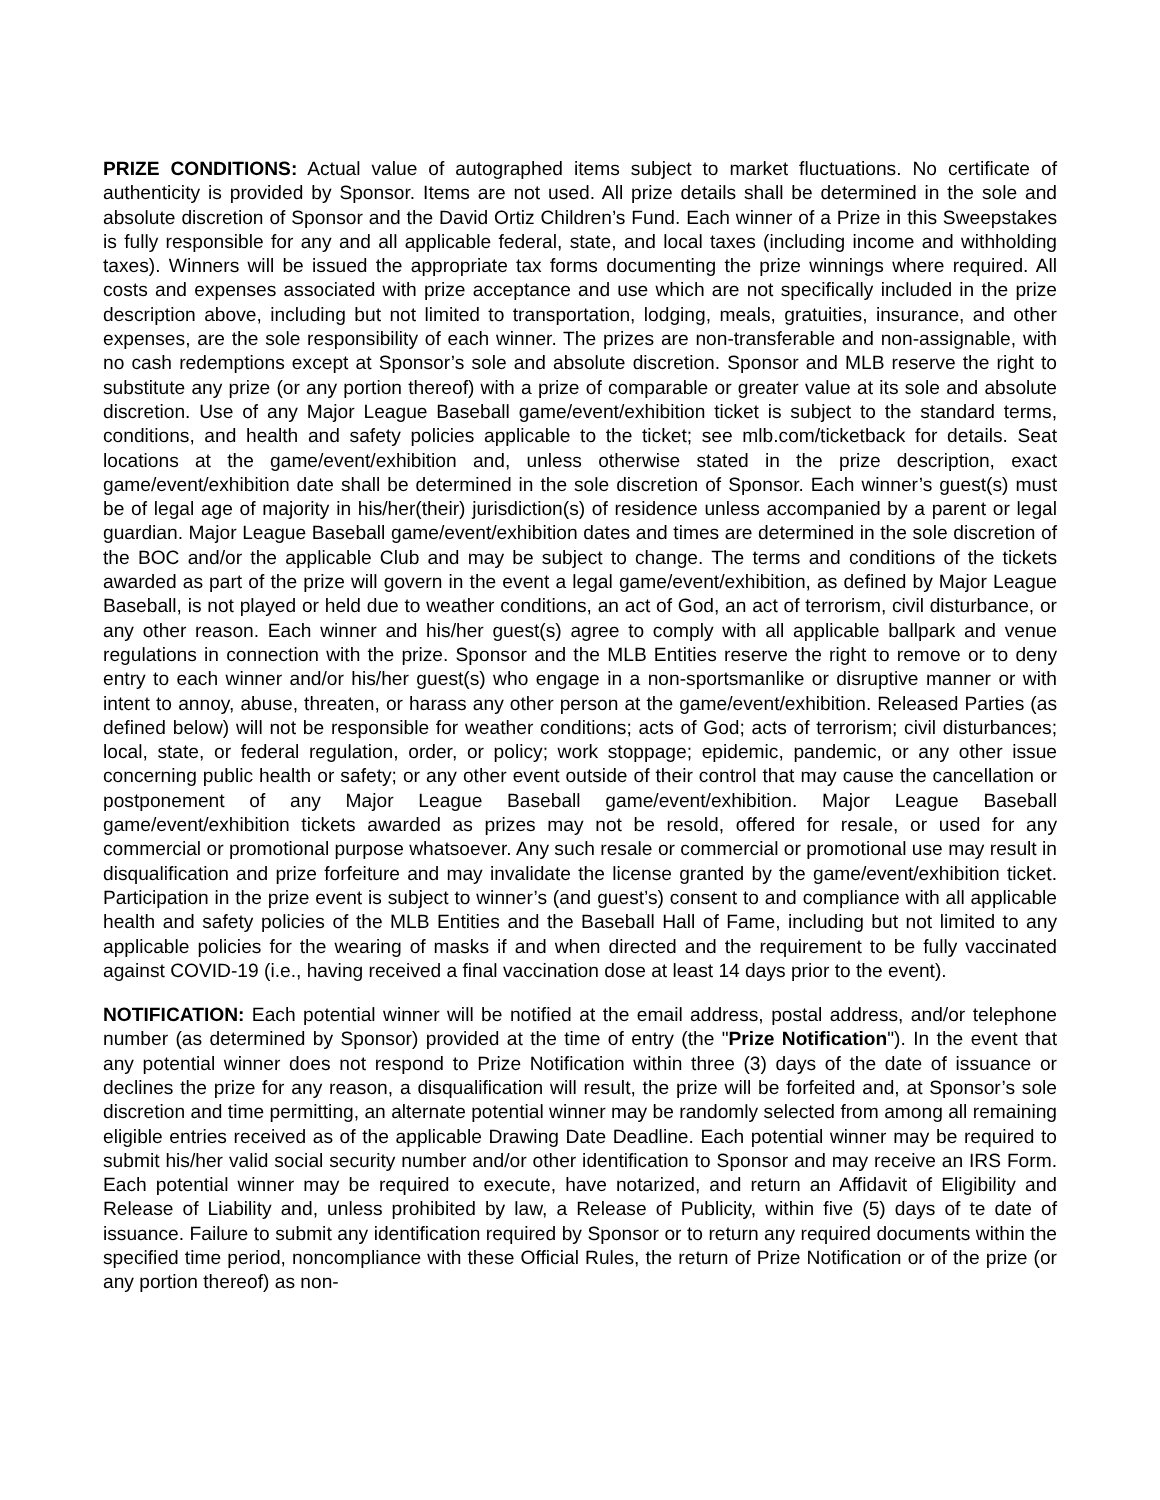PRIZE CONDITIONS: Actual value of autographed items subject to market fluctuations. No certificate of authenticity is provided by Sponsor. Items are not used. All prize details shall be determined in the sole and absolute discretion of Sponsor and the David Ortiz Children’s Fund. Each winner of a Prize in this Sweepstakes is fully responsible for any and all applicable federal, state, and local taxes (including income and withholding taxes). Winners will be issued the appropriate tax forms documenting the prize winnings where required. All costs and expenses associated with prize acceptance and use which are not specifically included in the prize description above, including but not limited to transportation, lodging, meals, gratuities, insurance, and other expenses, are the sole responsibility of each winner. The prizes are non-transferable and non-assignable, with no cash redemptions except at Sponsor’s sole and absolute discretion. Sponsor and MLB reserve the right to substitute any prize (or any portion thereof) with a prize of comparable or greater value at its sole and absolute discretion. Use of any Major League Baseball game/event/exhibition ticket is subject to the standard terms, conditions, and health and safety policies applicable to the ticket; see mlb.com/ticketback for details. Seat locations at the game/event/exhibition and, unless otherwise stated in the prize description, exact game/event/exhibition date shall be determined in the sole discretion of Sponsor. Each winner’s guest(s) must be of legal age of majority in his/her(their) jurisdiction(s) of residence unless accompanied by a parent or legal guardian. Major League Baseball game/event/exhibition dates and times are determined in the sole discretion of the BOC and/or the applicable Club and may be subject to change. The terms and conditions of the tickets awarded as part of the prize will govern in the event a legal game/event/exhibition, as defined by Major League Baseball, is not played or held due to weather conditions, an act of God, an act of terrorism, civil disturbance, or any other reason. Each winner and his/her guest(s) agree to comply with all applicable ballpark and venue regulations in connection with the prize. Sponsor and the MLB Entities reserve the right to remove or to deny entry to each winner and/or his/her guest(s) who engage in a non-sportsmanlike or disruptive manner or with intent to annoy, abuse, threaten, or harass any other person at the game/event/exhibition. Released Parties (as defined below) will not be responsible for weather conditions; acts of God; acts of terrorism; civil disturbances; local, state, or federal regulation, order, or policy; work stoppage; epidemic, pandemic, or any other issue concerning public health or safety; or any other event outside of their control that may cause the cancellation or postponement of any Major League Baseball game/event/exhibition. Major League Baseball game/event/exhibition tickets awarded as prizes may not be resold, offered for resale, or used for any commercial or promotional purpose whatsoever. Any such resale or commercial or promotional use may result in disqualification and prize forfeiture and may invalidate the license granted by the game/event/exhibition ticket. Participation in the prize event is subject to winner’s (and guest’s) consent to and compliance with all applicable health and safety policies of the MLB Entities and the Baseball Hall of Fame, including but not limited to any applicable policies for the wearing of masks if and when directed and the requirement to be fully vaccinated against COVID-19 (i.e., having received a final vaccination dose at least 14 days prior to the event).
NOTIFICATION: Each potential winner will be notified at the email address, postal address, and/or telephone number (as determined by Sponsor) provided at the time of entry (the "Prize Notification"). In the event that any potential winner does not respond to Prize Notification within three (3) days of the date of issuance or declines the prize for any reason, a disqualification will result, the prize will be forfeited and, at Sponsor’s sole discretion and time permitting, an alternate potential winner may be randomly selected from among all remaining eligible entries received as of the applicable Drawing Date Deadline. Each potential winner may be required to submit his/her valid social security number and/or other identification to Sponsor and may receive an IRS Form. Each potential winner may be required to execute, have notarized, and return an Affidavit of Eligibility and Release of Liability and, unless prohibited by law, a Release of Publicity, within five (5) days of te date of issuance. Failure to submit any identification required by Sponsor or to return any required documents within the specified time period, noncompliance with these Official Rules, the return of Prize Notification or of the prize (or any portion thereof) as non-